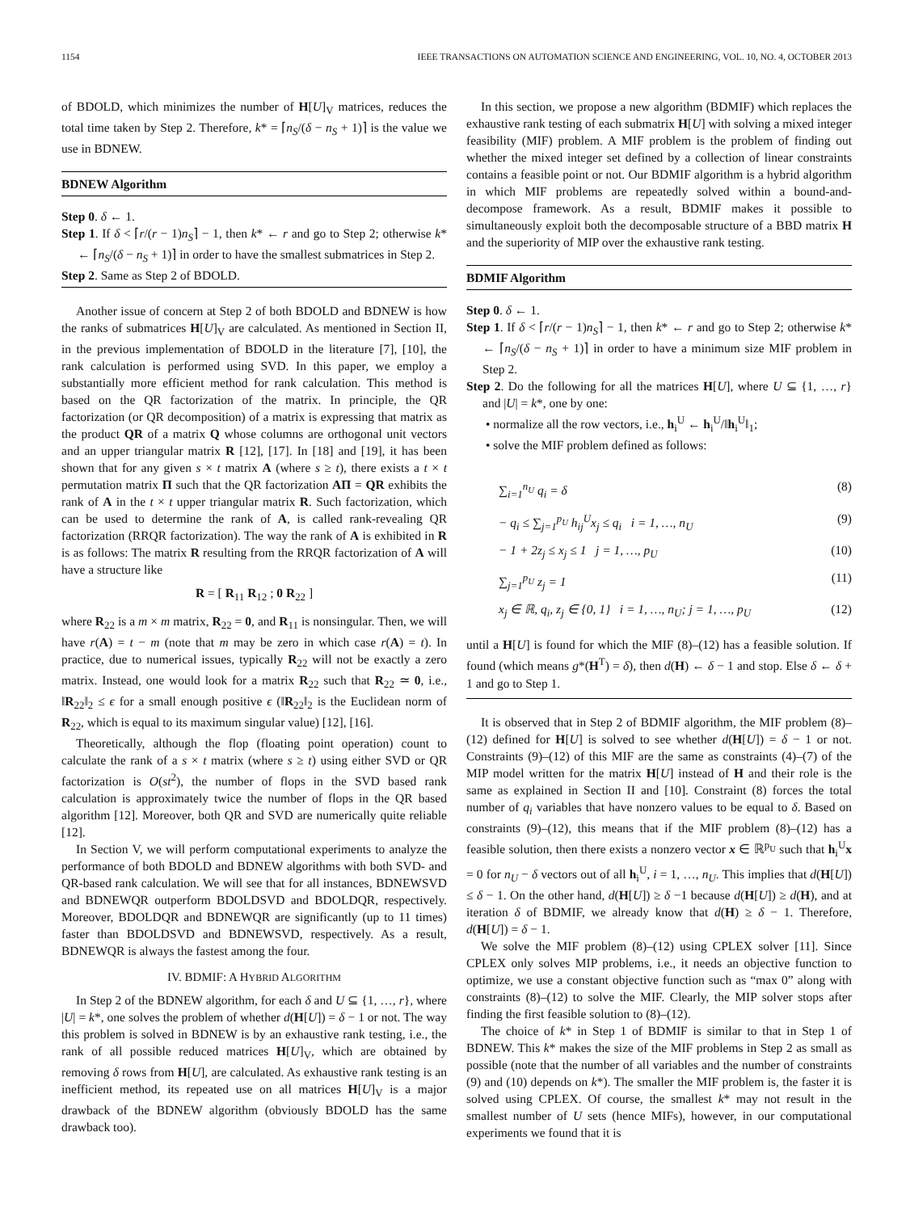1154 IEEE TRANSACTIONS ON AUTOMATION SCIENCE AND ENGINEERING, VOL. 10, NO. 4, OCTOBER 2013
of BDOLD, which minimizes the number of H[U]<sub>V</sub> matrices, reduces the total time taken by Step 2. Therefore, k* = ⌈n<sub>S</sub>/(δ − n<sub>S</sub> + 1)⌉ is the value we use in BDNEW.
BDNEW Algorithm
Step 0. δ ← 1.
Step 1. If δ < ⌈r/(r − 1)n<sub>S</sub>⌉ − 1, then k* ← r and go to Step 2; otherwise k* ← ⌈n<sub>S</sub>/(δ − n<sub>S</sub> + 1)⌉ in order to have the smallest submatrices in Step 2.
Step 2. Same as Step 2 of BDOLD.
Another issue of concern at Step 2 of both BDOLD and BDNEW is how the ranks of submatrices H[U]<sub>V</sub> are calculated. As mentioned in Section II, in the previous implementation of BDOLD in the literature [7], [10], the rank calculation is performed using SVD. In this paper, we employ a substantially more efficient method for rank calculation. This method is based on the QR factorization of the matrix. In principle, the QR factorization (or QR decomposition) of a matrix is expressing that matrix as the product QR of a matrix Q whose columns are orthogonal unit vectors and an upper triangular matrix R [12], [17]. In [18] and [19], it has been shown that for any given s × t matrix A (where s ≥ t), there exists a t × t permutation matrix Π such that the QR factorization AΠ = QR exhibits the rank of A in the t × t upper triangular matrix R. Such factorization, which can be used to determine the rank of A, is called rank-revealing QR factorization (RRQR factorization). The way the rank of A is exhibited in R is as follows: The matrix R resulting from the RRQR factorization of A will have a structure like
R = [ R<sub>11</sub> R<sub>12</sub> ; 0 R<sub>22</sub> ]
where R<sub>22</sub> is a m × m matrix, R<sub>22</sub> = 0, and R<sub>11</sub> is nonsingular. Then, we will have r(A) = t − m (note that m may be zero in which case r(A) = t). In practice, due to numerical issues, typically R<sub>22</sub> will not be exactly a zero matrix. Instead, one would look for a matrix R<sub>22</sub> such that R<sub>22</sub> ≃ 0, i.e., ‖R<sub>22</sub>‖<sub>2</sub> ≤ ϵ for a small enough positive ϵ (‖R<sub>22</sub>‖<sub>2</sub> is the Euclidean norm of R<sub>22</sub>, which is equal to its maximum singular value) [12], [16].
Theoretically, although the flop (floating point operation) count to calculate the rank of a s × t matrix (where s ≥ t) using either SVD or QR factorization is O(st<sup>2</sup>), the number of flops in the SVD based rank calculation is approximately twice the number of flops in the QR based algorithm [12]. Moreover, both QR and SVD are numerically quite reliable [12].
In Section V, we will perform computational experiments to analyze the performance of both BDOLD and BDNEW algorithms with both SVD- and QR-based rank calculation. We will see that for all instances, BDNEWSVD and BDNEWQR outperform BDOLDSVD and BDOLDQR, respectively. Moreover, BDOLDQR and BDNEWQR are significantly (up to 11 times) faster than BDOLDSVD and BDNEWSVD, respectively. As a result, BDNEWQR is always the fastest among the four.
IV. BDMIF: A HYBRID ALGORITHM
In Step 2 of the BDNEW algorithm, for each δ and U ⊆ {1, …, r}, where |U| = k*, one solves the problem of whether d(H[U]) = δ − 1 or not. The way this problem is solved in BDNEW is by an exhaustive rank testing, i.e., the rank of all possible reduced matrices H[U]<sub>V</sub>, which are obtained by removing δ rows from H[U], are calculated. As exhaustive rank testing is an inefficient method, its repeated use on all matrices H[U]<sub>V</sub> is a major drawback of the BDNEW algorithm (obviously BDOLD has the same drawback too).
In this section, we propose a new algorithm (BDMIF) which replaces the exhaustive rank testing of each submatrix H[U] with solving a mixed integer feasibility (MIF) problem. A MIF problem is the problem of finding out whether the mixed integer set defined by a collection of linear constraints contains a feasible point or not. Our BDMIF algorithm is a hybrid algorithm in which MIF problems are repeatedly solved within a bound-and-decompose framework. As a result, BDMIF makes it possible to simultaneously exploit both the decomposable structure of a BBD matrix H and the superiority of MIP over the exhaustive rank testing.
BDMIF Algorithm
Step 0. δ ← 1.
Step 1. If δ < ⌈r/(r − 1)n<sub>S</sub>⌉ − 1, then k* ← r and go to Step 2; otherwise k* ← ⌈n<sub>S</sub>/(δ − n<sub>S</sub> + 1)⌉ in order to have a minimum size MIF problem in Step 2.
Step 2. Do the following for all the matrices H[U], where U ⊆ {1, …, r} and |U| = k*, one by one:
• normalize all the row vectors, i.e., h<sub>i</sub><sup>U</sup> ← h<sub>i</sub><sup>U</sup>/‖h<sub>i</sub><sup>U</sup>‖<sub>1</sub>;
• solve the MIF problem defined as follows:
∑<sub>i=1</sub><sup>n<sub>U</sub></sup> q<sub>i</sub> = δ (8)
− q<sub>i</sub> ≤ ∑<sub>j=1</sub><sup>p<sub>U</sub></sup> h<sub>ij</sub><sup>U</sup>x<sub>j</sub> ≤ q<sub>i</sub> i = 1, …, n<sub>U</sub> (9)
− 1 + 2z<sub>j</sub> ≤ x<sub>j</sub> ≤ 1 j = 1, …, p<sub>U</sub> (10)
∑<sub>j=1</sub><sup>p<sub>U</sub></sup> z<sub>j</sub> = 1 (11)
x<sub>j</sub> ∈ ℝ, q<sub>i</sub>, z<sub>j</sub> ∈ {0, 1} i = 1, …, n<sub>U</sub>; j = 1, …, p<sub>U</sub> (12)
until a H[U] is found for which the MIF (8)–(12) has a feasible solution. If found (which means g*(H<sup>T</sup>) = δ), then d(H) ← δ − 1 and stop. Else δ ← δ + 1 and go to Step 1.
It is observed that in Step 2 of BDMIF algorithm, the MIF problem (8)–(12) defined for H[U] is solved to see whether d(H[U]) = δ − 1 or not. Constraints (9)–(12) of this MIF are the same as constraints (4)–(7) of the MIP model written for the matrix H[U] instead of H and their role is the same as explained in Section II and [10]. Constraint (8) forces the total number of q<sub>i</sub> variables that have nonzero values to be equal to δ. Based on constraints (9)–(12), this means that if the MIF problem (8)–(12) has a feasible solution, then there exists a nonzero vector x ∈ ℝ<sup>p<sub>U</sub></sup> such that h<sub>i</sub><sup>U</sup>x = 0 for n<sub>U</sub> − δ vectors out of all h<sub>i</sub><sup>U</sup>, i = 1, …, n<sub>U</sub>. This implies that d(H[U]) ≤ δ − 1. On the other hand, d(H[U]) ≥ δ −1 because d(H[U]) ≥ d(H), and at iteration δ of BDMIF, we already know that d(H) ≥ δ − 1. Therefore, d(H[U]) = δ − 1.
We solve the MIF problem (8)–(12) using CPLEX solver [11]. Since CPLEX only solves MIP problems, i.e., it needs an objective function to optimize, we use a constant objective function such as “max 0” along with constraints (8)–(12) to solve the MIF. Clearly, the MIP solver stops after finding the first feasible solution to (8)–(12).
The choice of k* in Step 1 of BDMIF is similar to that in Step 1 of BDNEW. This k* makes the size of the MIF problems in Step 2 as small as possible (note that the number of all variables and the number of constraints (9) and (10) depends on k*). The smaller the MIF problem is, the faster it is solved using CPLEX. Of course, the smallest k* may not result in the smallest number of U sets (hence MIFs), however, in our computational experiments we found that it is